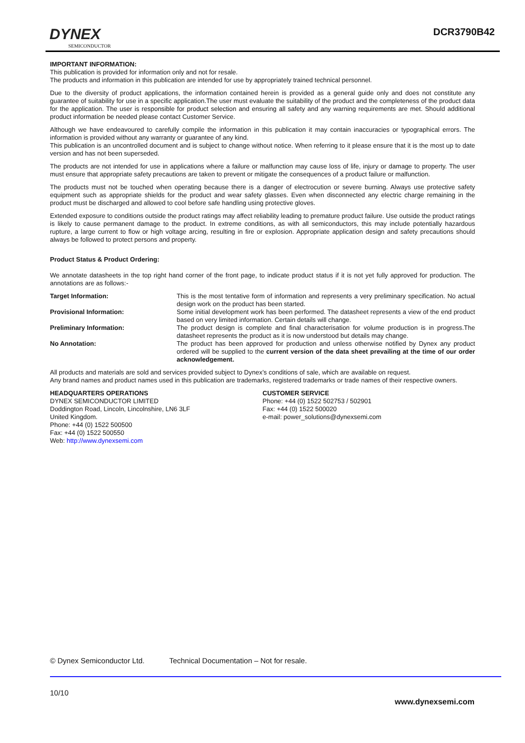DYNEX
SEMICONDUCTOR
DCR3790B42
IMPORTANT INFORMATION:
This publication is provided for information only and not for resale.
The products and information in this publication are intended for use by appropriately trained technical personnel.
Due to the diversity of product applications, the information contained herein is provided as a general guide only and does not constitute any guarantee of suitability for use in a specific application.The user must evaluate the suitability of the product and the completeness of the product data for the application. The user is responsible for product selection and ensuring all safety and any warning requirements are met. Should additional product information be needed please contact Customer Service.
Although we have endeavoured to carefully compile the information in this publication it may contain inaccuracies or typographical errors. The information is provided without any warranty or guarantee of any kind.
This publication is an uncontrolled document and is subject to change without notice. When referring to it please ensure that it is the most up to date version and has not been superseded.
The products are not intended for use in applications where a failure or malfunction may cause loss of life, injury or damage to property. The user must ensure that appropriate safety precautions are taken to prevent or mitigate the consequences of a product failure or malfunction.
The products must not be touched when operating because there is a danger of electrocution or severe burning. Always use protective safety equipment such as appropriate shields for the product and wear safety glasses. Even when disconnected any electric charge remaining in the product must be discharged and allowed to cool before safe handling using protective gloves.
Extended exposure to conditions outside the product ratings may affect reliability leading to premature product failure. Use outside the product ratings is likely to cause permanent damage to the product. In extreme conditions, as with all semiconductors, this may include potentially hazardous rupture, a large current to flow or high voltage arcing, resulting in fire or explosion. Appropriate application design and safety precautions should always be followed to protect persons and property.
Product Status & Product Ordering:
We annotate datasheets in the top right hand corner of the front page, to indicate product status if it is not yet fully approved for production. The annotations are as follows:-
Target Information: This is the most tentative form of information and represents a very preliminary specification. No actual design work on the product has been started.
Provisional Information: Some initial development work has been performed. The datasheet represents a view of the end product based on very limited information. Certain details will change.
Preliminary Information: The product design is complete and final characterisation for volume production is in progress.The datasheet represents the product as it is now understood but details may change.
No Annotation: The product has been approved for production and unless otherwise notified by Dynex any product ordered will be supplied to the current version of the data sheet prevailing at the time of our order acknowledgement.
All products and materials are sold and services provided subject to Dynex’s conditions of sale, which are available on request.
Any brand names and product names used in this publication are trademarks, registered trademarks or trade names of their respective owners.
HEADQUARTERS OPERATIONS
DYNEX SEMICONDUCTOR LIMITED
Doddington Road, Lincoln, Lincolnshire, LN6 3LF
United Kingdom.
Phone: +44 (0) 1522 500500
Fax: +44 (0) 1522 500550
Web: http://www.dynexsemi.com
CUSTOMER SERVICE
Phone: +44 (0) 1522 502753 / 502901
Fax: +44 (0) 1522 500020
e-mail: power_solutions@dynexsemi.com
© Dynex Semiconductor Ltd. Technical Documentation – Not for resale.
10/10
www.dynexsemi.com